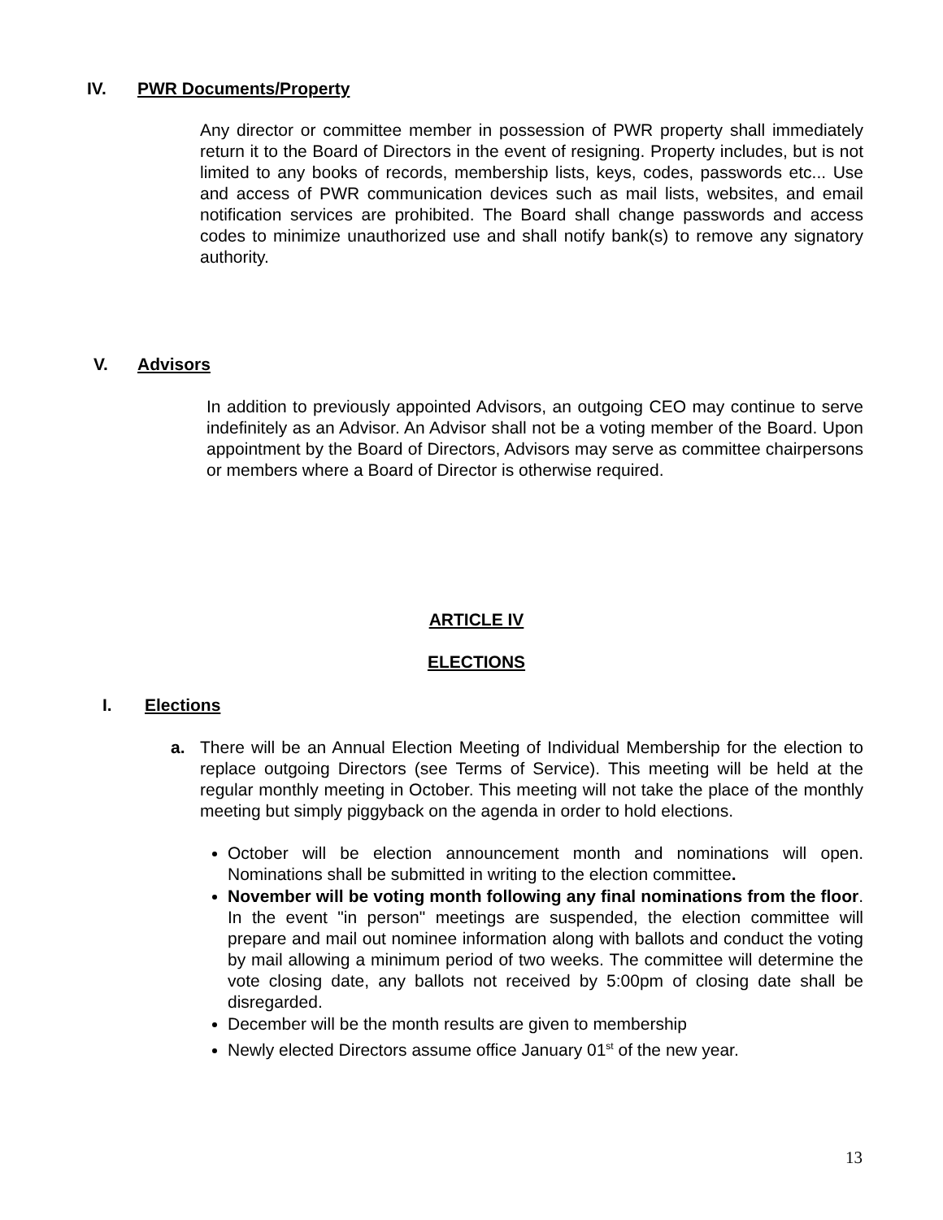IV. PWR Documents/Property
Any director or committee member in possession of PWR property shall immediately return it to the Board of Directors in the event of resigning. Property includes, but is not limited to any books of records, membership lists, keys, codes, passwords etc... Use and access of PWR communication devices such as mail lists, websites, and email notification services are prohibited. The Board shall change passwords and access codes to minimize unauthorized use and shall notify bank(s) to remove any signatory authority.
V. Advisors
In addition to previously appointed Advisors, an outgoing CEO may continue to serve indefinitely as an Advisor. An Advisor shall not be a voting member of the Board. Upon appointment by the Board of Directors, Advisors may serve as committee chairpersons or members where a Board of Director is otherwise required.
ARTICLE IV
ELECTIONS
I. Elections
a. There will be an Annual Election Meeting of Individual Membership for the election to replace outgoing Directors (see Terms of Service). This meeting will be held at the regular monthly meeting in October. This meeting will not take the place of the monthly meeting but simply piggyback on the agenda in order to hold elections.
October will be election announcement month and nominations will open. Nominations shall be submitted in writing to the election committee.
November will be voting month following any final nominations from the floor. In the event "in person" meetings are suspended, the election committee will prepare and mail out nominee information along with ballots and conduct the voting by mail allowing a minimum period of two weeks. The committee will determine the vote closing date, any ballots not received by 5:00pm of closing date shall be disregarded.
December will be the month results are given to membership
Newly elected Directors assume office January 01<sup>st</sup> of the new year.
13